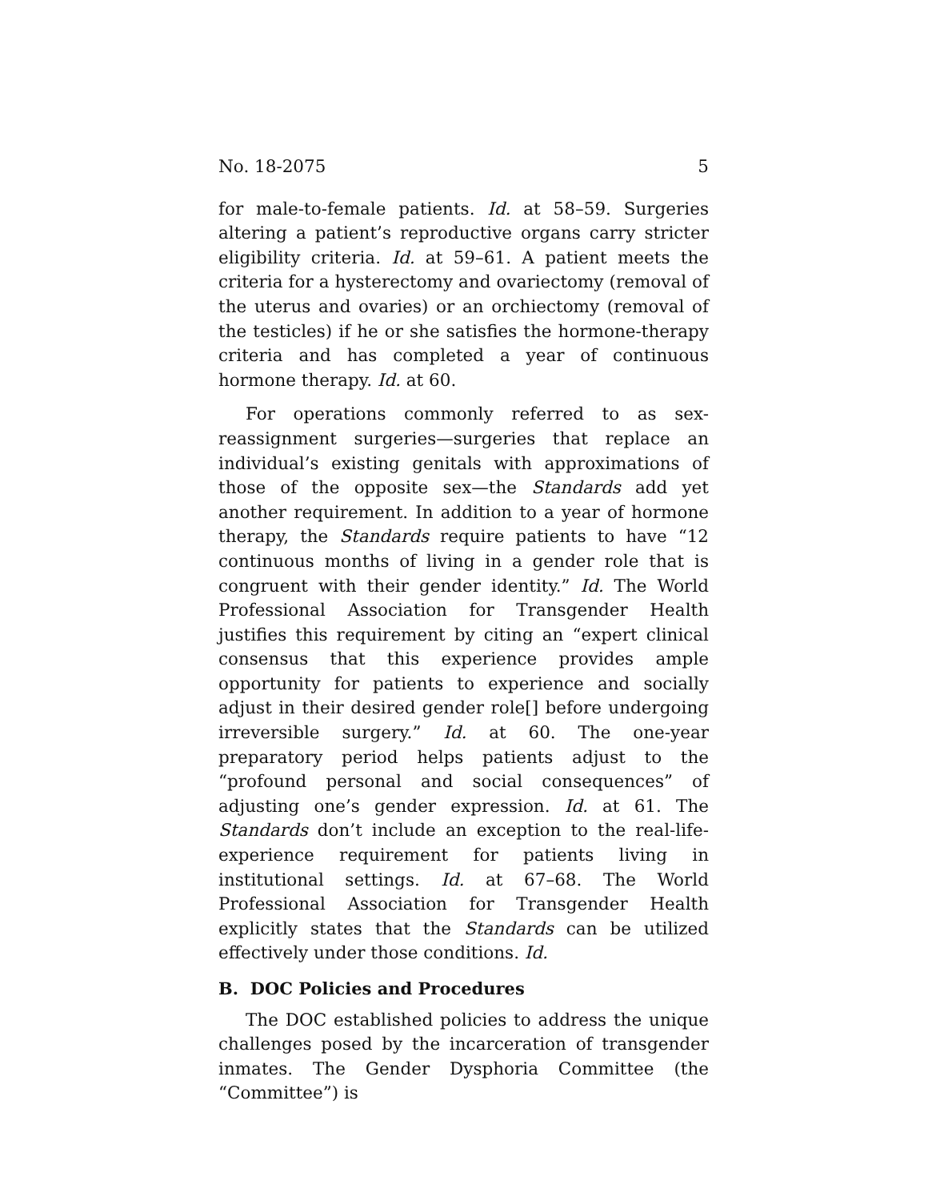No. 18-2075 5
for male-to-female patients. Id. at 58–59. Surgeries altering a patient’s reproductive organs carry stricter eligibility criteria. Id. at 59–61. A patient meets the criteria for a hysterectomy and ovariectomy (removal of the uterus and ovaries) or an orchiectomy (removal of the testicles) if he or she satisfies the hormone-therapy criteria and has completed a year of continuous hormone therapy. Id. at 60.
For operations commonly referred to as sex-reassignment surgeries—surgeries that replace an individual’s existing genitals with approximations of those of the opposite sex—the Standards add yet another requirement. In addition to a year of hormone therapy, the Standards require patients to have “12 continuous months of living in a gender role that is congruent with their gender identity.” Id. The World Professional Association for Transgender Health justifies this requirement by citing an “expert clinical consensus that this experience provides ample opportunity for patients to experience and socially adjust in their desired gender role[] before undergoing irreversible surgery.” Id. at 60. The one-year preparatory period helps patients adjust to the “profound personal and social consequences” of adjusting one’s gender expression. Id. at 61. The Standards don’t include an exception to the real-life-experience requirement for patients living in institutional settings. Id. at 67–68. The World Professional Association for Transgender Health explicitly states that the Standards can be utilized effectively under those conditions. Id.
B. DOC Policies and Procedures
The DOC established policies to address the unique challenges posed by the incarceration of transgender inmates. The Gender Dysphoria Committee (the “Committee”) is